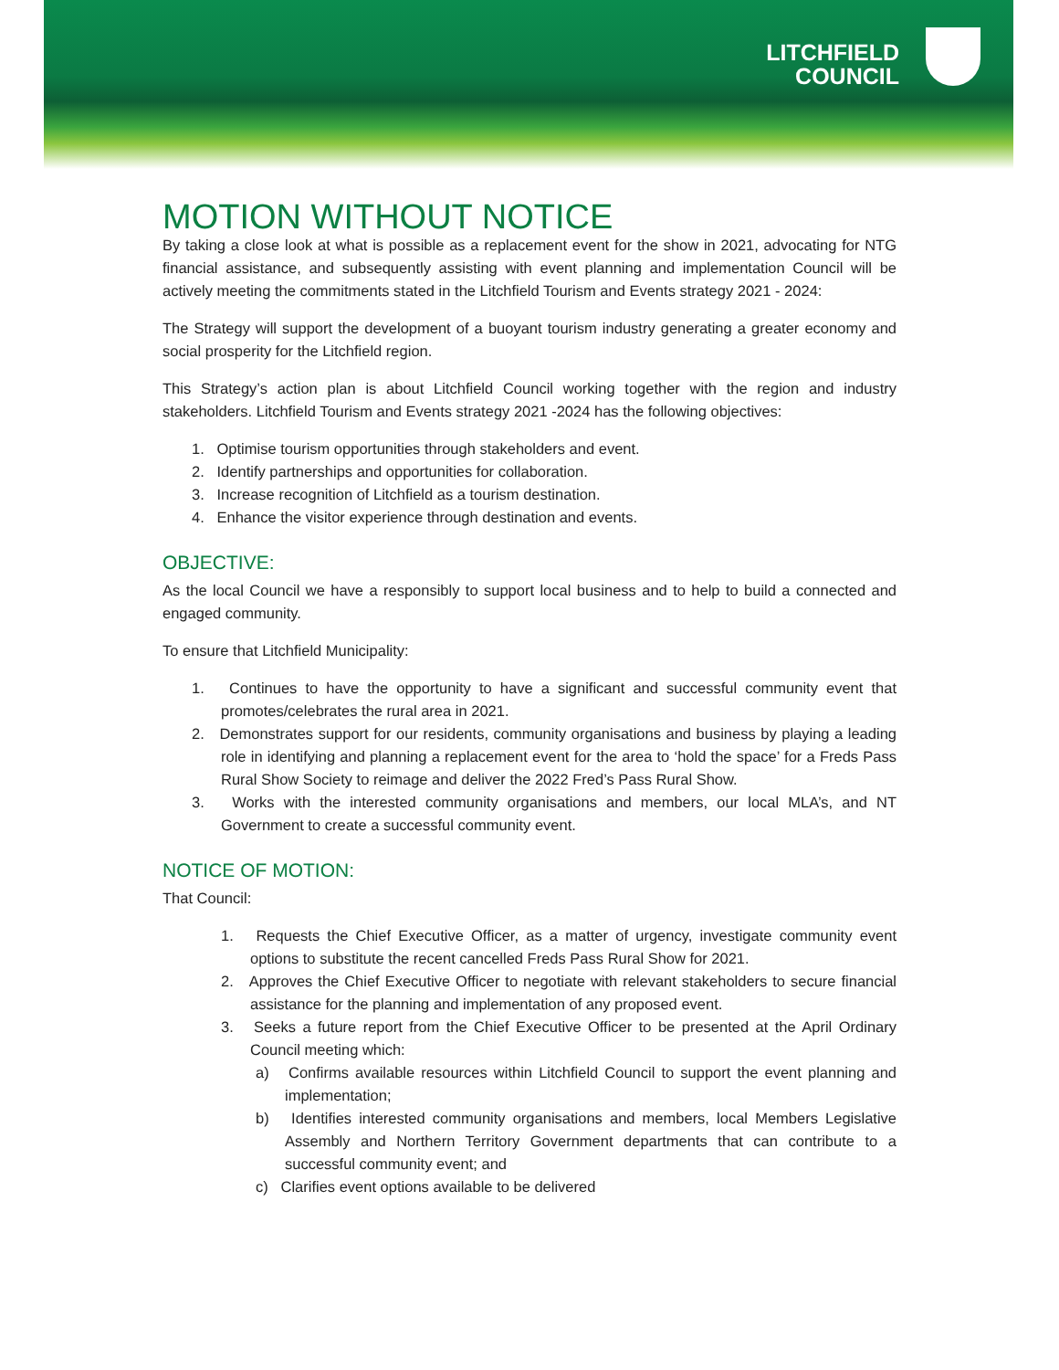LITCHFIELD
COUNCIL
MOTION WITHOUT NOTICE
By taking a close look at what is possible as a replacement event for the show in 2021, advocating for NTG financial assistance, and subsequently assisting with event planning and implementation Council will be actively meeting the commitments stated in the Litchfield Tourism and Events strategy 2021 - 2024:
The Strategy will support the development of a buoyant tourism industry generating a greater economy and social prosperity for the Litchfield region.
This Strategy’s action plan is about Litchfield Council working together with the region and industry stakeholders. Litchfield Tourism and Events strategy 2021 -2024 has the following objectives:
1. Optimise tourism opportunities through stakeholders and event.
2. Identify partnerships and opportunities for collaboration.
3. Increase recognition of Litchfield as a tourism destination.
4. Enhance the visitor experience through destination and events.
OBJECTIVE:
As the local Council we have a responsibly to support local business and to help to build a connected and engaged community.
To ensure that Litchfield Municipality:
1. Continues to have the opportunity to have a significant and successful community event that promotes/celebrates the rural area in 2021.
2. Demonstrates support for our residents, community organisations and business by playing a leading role in identifying and planning a replacement event for the area to ‘hold the space’ for a Freds Pass Rural Show Society to reimage and deliver the 2022 Fred’s Pass Rural Show.
3. Works with the interested community organisations and members, our local MLA’s, and NT Government to create a successful community event.
NOTICE OF MOTION:
That Council:
1. Requests the Chief Executive Officer, as a matter of urgency, investigate community event options to substitute the recent cancelled Freds Pass Rural Show for 2021.
2. Approves the Chief Executive Officer to negotiate with relevant stakeholders to secure financial assistance for the planning and implementation of any proposed event.
3. Seeks a future report from the Chief Executive Officer to be presented at the April Ordinary Council meeting which:
a) Confirms available resources within Litchfield Council to support the event planning and implementation;
b) Identifies interested community organisations and members, local Members Legislative Assembly and Northern Territory Government departments that can contribute to a successful community event; and
c) Clarifies event options available to be delivered